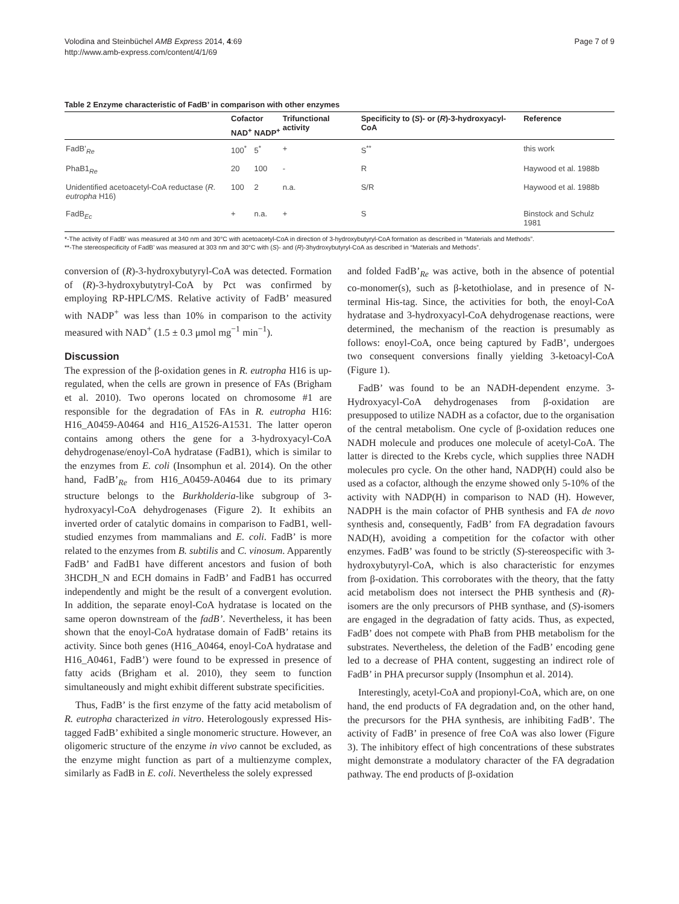Volodina and Steinbüchel AMB Express 2014, 4:69
http://www.amb-express.com/content/4/1/69
Page 7 of 9
Table 2 Enzyme characteristic of FadB’ in comparison with other enzymes
| | Cofactor | | Trifunctional activity | Specificity to ( S )- or ( R )-3-hydroxyacyl-CoA | Reference |
| --- | --- | --- | --- | --- | --- |
| | NAD<sup>+</sup> | NADP<sup>+</sup> | | | |
| FadB’<sub>Re</sub> | 100<sup>*</sup> | 5<sup>*</sup> | + | S<sup>**</sup> | this work |
| PhaB1<sub>Re</sub> | 20 | 100 | - | R | Haywood et al. 1988b |
| Unidentified acetoacetyl-CoA reductase ( R. eutropha H16) | 100 | 2 | n.a. | S/R | Haywood et al. 1988b |
| FadB<sub>Ec</sub> | + | n.a. | + | S | Binstock and Schulz 1981 |
*-The activity of FadB’ was measured at 340 nm and 30°C with acetoacetyl-CoA in direction of 3-hydroxybutyryl-CoA formation as described in “Materials and Methods”.
**-The stereospecificity of FadB’ was measured at 303 nm and 30°C with (S)- and (R)-3hydroxybutyryl-CoA as described in “Materials and Methods”.
conversion of (R)-3-hydroxybutyryl-CoA was detected. Formation of (R)-3-hydroxybutytryl-CoA by Pct was confirmed by employing RP-HPLC/MS. Relative activity of FadB’ measured with NADP<sup>+</sup> was less than 10% in comparison to the activity measured with NAD<sup>+</sup> (1.5 ± 0.3 μmol mg<sup>−1</sup> min<sup>−1</sup>).
Discussion
The expression of the β-oxidation genes in R. eutropha H16 is up-regulated, when the cells are grown in presence of FAs (Brigham et al. 2010). Two operons located on chromosome #1 are responsible for the degradation of FAs in R. eutropha H16: H16_A0459-A0464 and H16_A1526-A1531. The latter operon contains among others the gene for a 3-hydroxyacyl-CoA dehydrogenase/enoyl-CoA hydratase (FadB1), which is similar to the enzymes from E. coli (Insomphun et al. 2014). On the other hand, FadB’<sub>Re</sub> from H16_A0459-A0464 due to its primary structure belongs to the Burkholderia-like subgroup of 3-hydroxyacyl-CoA dehydrogenases (Figure 2). It exhibits an inverted order of catalytic domains in comparison to FadB1, well-studied enzymes from mammalians and E. coli. FadB’ is more related to the enzymes from B. subtilis and C. vinosum. Apparently FadB’ and FadB1 have different ancestors and fusion of both 3HCDH_N and ECH domains in FadB’ and FadB1 has occurred independently and might be the result of a convergent evolution. In addition, the separate enoyl-CoA hydratase is located on the same operon downstream of the fadB’. Nevertheless, it has been shown that the enoyl-CoA hydratase domain of FadB’ retains its activity. Since both genes (H16_A0464, enoyl-CoA hydratase and H16_A0461, FadB’) were found to be expressed in presence of fatty acids (Brigham et al. 2010), they seem to function simultaneously and might exhibit different substrate specificities.
Thus, FadB’ is the first enzyme of the fatty acid metabolism of R. eutropha characterized in vitro. Heterologously expressed His-tagged FadB’ exhibited a single monomeric structure. However, an oligomeric structure of the enzyme in vivo cannot be excluded, as the enzyme might function as part of a multienzyme complex, similarly as FadB in E. coli. Nevertheless the solely expressed
and folded FadB’<sub>Re</sub> was active, both in the absence of potential co-monomer(s), such as β-ketothiolase, and in presence of N-terminal His-tag. Since, the activities for both, the enoyl-CoA hydratase and 3-hydroxyacyl-CoA dehydrogenase reactions, were determined, the mechanism of the reaction is presumably as follows: enoyl-CoA, once being captured by FadB’, undergoes two consequent conversions finally yielding 3-ketoacyl-CoA (Figure 1).
FadB’ was found to be an NADH-dependent enzyme. 3-Hydroxyacyl-CoA dehydrogenases from β-oxidation are presupposed to utilize NADH as a cofactor, due to the organisation of the central metabolism. One cycle of β-oxidation reduces one NADH molecule and produces one molecule of acetyl-CoA. The latter is directed to the Krebs cycle, which supplies three NADH molecules pro cycle. On the other hand, NADP(H) could also be used as a cofactor, although the enzyme showed only 5-10% of the activity with NADP(H) in comparison to NAD (H). However, NADPH is the main cofactor of PHB synthesis and FA de novo synthesis and, consequently, FadB’ from FA degradation favours NAD(H), avoiding a competition for the cofactor with other enzymes. FadB’ was found to be strictly (S)-stereospecific with 3-hydroxybutyryl-CoA, which is also characteristic for enzymes from β-oxidation. This corroborates with the theory, that the fatty acid metabolism does not intersect the PHB synthesis and (R)-isomers are the only precursors of PHB synthase, and (S)-isomers are engaged in the degradation of fatty acids. Thus, as expected, FadB’ does not compete with PhaB from PHB metabolism for the substrates. Nevertheless, the deletion of the FadB’ encoding gene led to a decrease of PHA content, suggesting an indirect role of FadB’ in PHA precursor supply (Insomphun et al. 2014).
Interestingly, acetyl-CoA and propionyl-CoA, which are, on one hand, the end products of FA degradation and, on the other hand, the precursors for the PHA synthesis, are inhibiting FadB’. The activity of FadB’ in presence of free CoA was also lower (Figure 3). The inhibitory effect of high concentrations of these substrates might demonstrate a modulatory character of the FA degradation pathway. The end products of β-oxidation